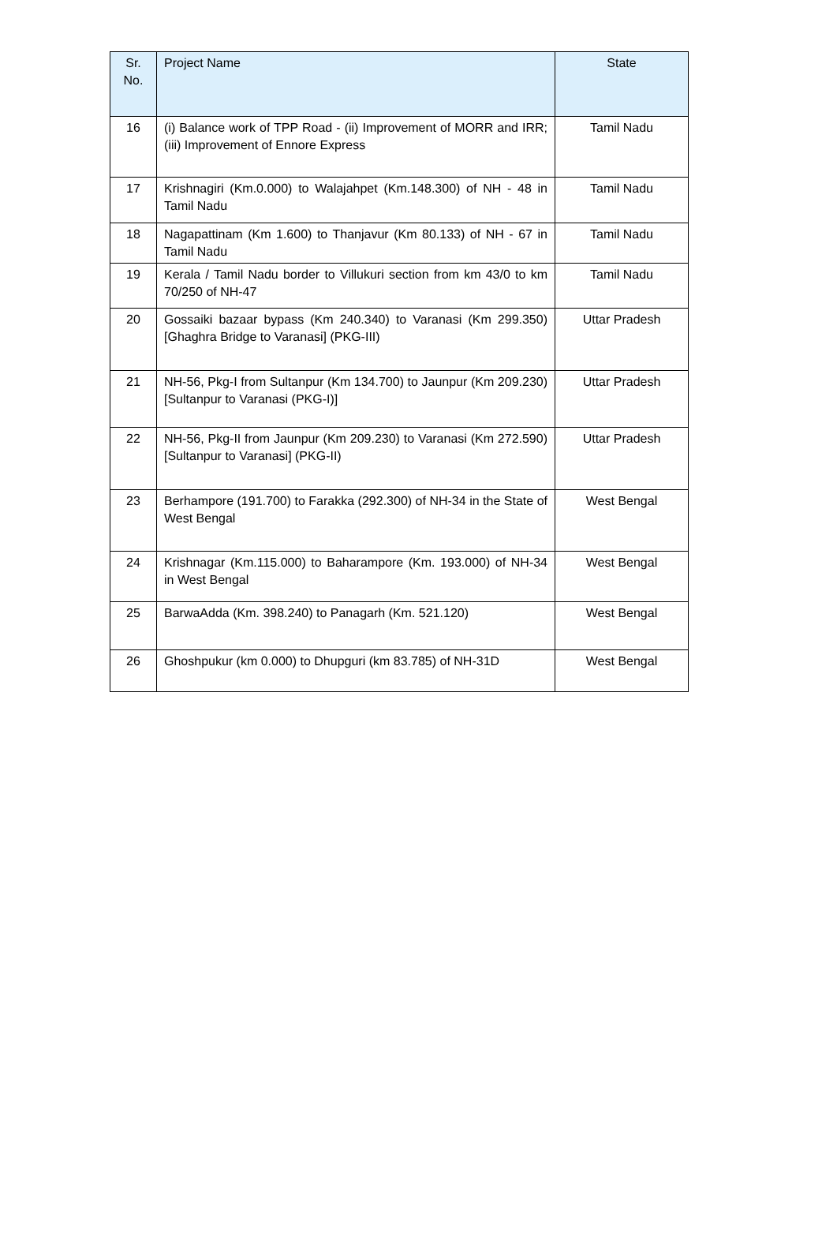| Sr. No. | Project Name | State |
| --- | --- | --- |
| 16 | (i) Balance work of TPP Road - (ii) Improvement of MORR and IRR; (iii) Improvement of Ennore Express | Tamil Nadu |
| 17 | Krishnagiri (Km.0.000) to Walajahpet (Km.148.300) of NH - 48 in Tamil Nadu | Tamil Nadu |
| 18 | Nagapattinam (Km 1.600) to Thanjavur (Km 80.133) of NH - 67 in Tamil Nadu | Tamil Nadu |
| 19 | Kerala / Tamil Nadu border to Villukuri section from km 43/0 to km 70/250 of NH-47 | Tamil Nadu |
| 20 | Gossaiki bazaar bypass (Km 240.340) to Varanasi (Km 299.350) [Ghaghra Bridge to Varanasi] (PKG-III) | Uttar Pradesh |
| 21 | NH-56, Pkg-I from Sultanpur (Km 134.700) to Jaunpur (Km 209.230) [Sultanpur to Varanasi (PKG-I)] | Uttar Pradesh |
| 22 | NH-56, Pkg-II from Jaunpur (Km 209.230) to Varanasi (Km 272.590) [Sultanpur to Varanasi] (PKG-II) | Uttar Pradesh |
| 23 | Berhampore (191.700) to Farakka (292.300) of NH-34 in the State of West Bengal | West Bengal |
| 24 | Krishnagar (Km.115.000) to Baharampore (Km. 193.000) of NH-34 in West Bengal | West Bengal |
| 25 | BarwaAdda (Km. 398.240) to Panagarh (Km. 521.120) | West Bengal |
| 26 | Ghoshpukur (km 0.000) to Dhupguri (km 83.785) of NH-31D | West Bengal |